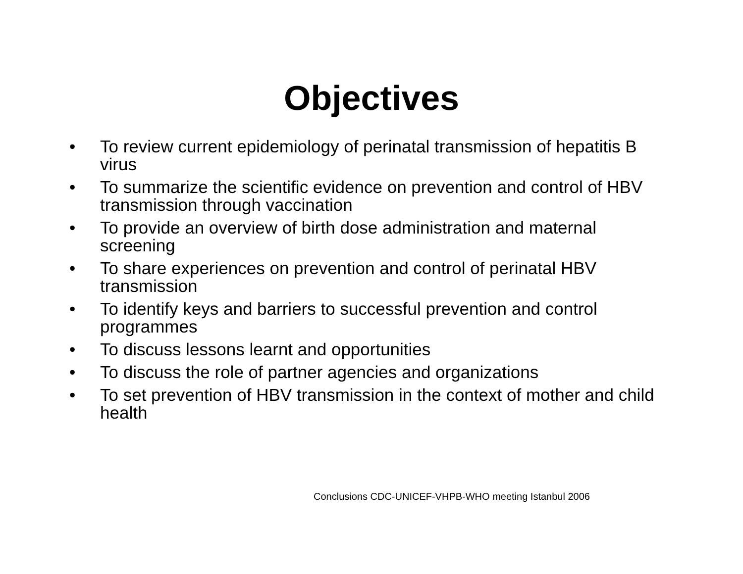Objectives
• To review current epidemiology of perinatal transmission of hepatitis B virus
• To summarize the scientific evidence on prevention and control of HBV transmission through vaccination
• To provide an overview of birth dose administration and maternal screening
• To share experiences on prevention and control of perinatal HBV transmission
• To identify keys and barriers to successful prevention and control programmes
• To discuss lessons learnt and opportunities
• To discuss the role of partner agencies and organizations
• To set prevention of HBV transmission in the context of mother and child health
Conclusions CDC-UNICEF-VHPB-WHO meeting Istanbul 2006